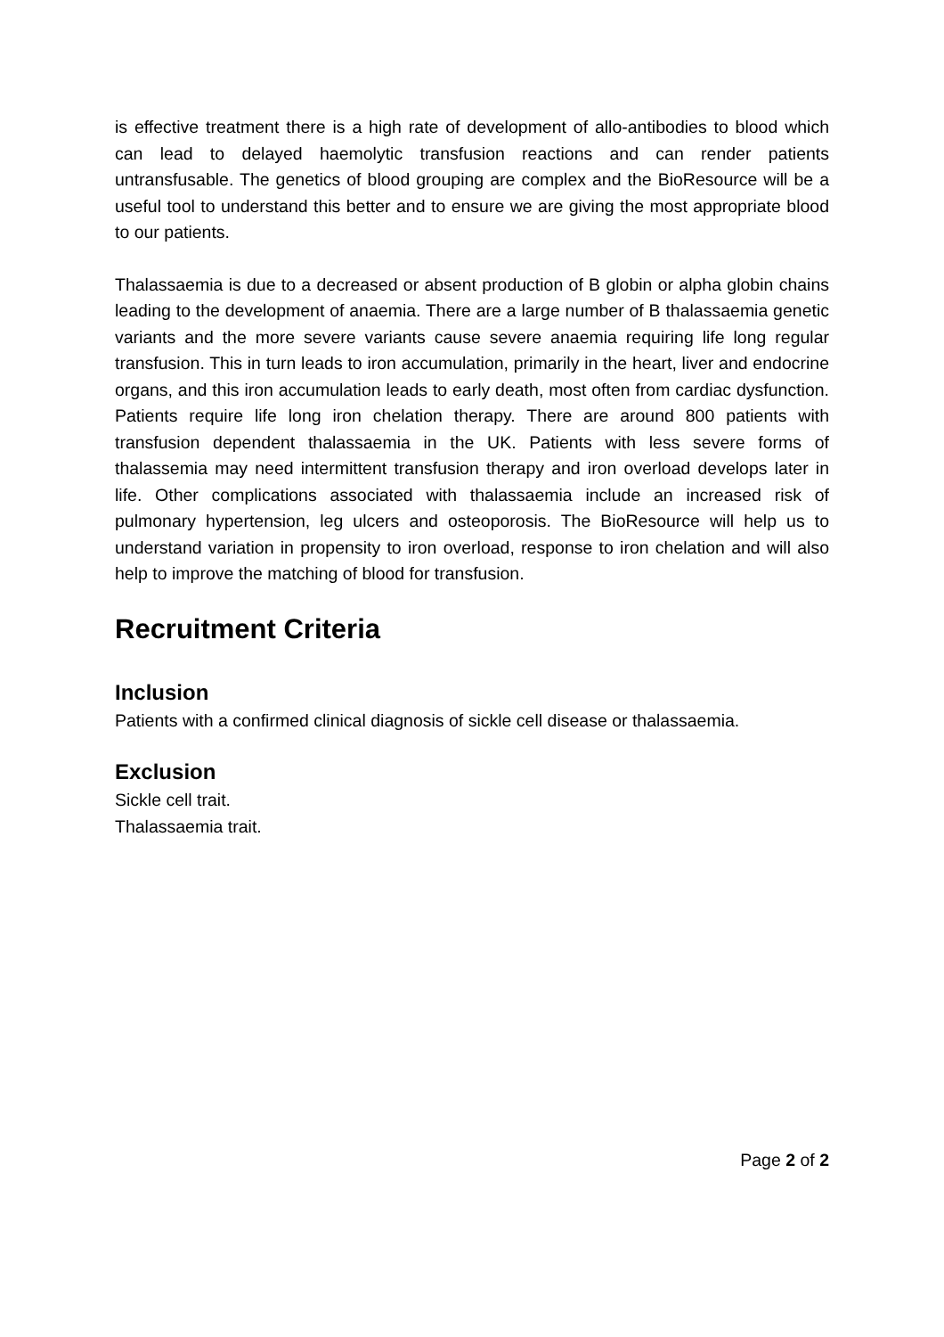is effective treatment there is a high rate of development of allo-antibodies to blood which can lead to delayed haemolytic transfusion reactions and can render patients untransfusable. The genetics of blood grouping are complex and the BioResource will be a useful tool to understand this better and to ensure we are giving the most appropriate blood to our patients.
Thalassaemia is due to a decreased or absent production of B globin or alpha globin chains leading to the development of anaemia. There are a large number of B thalassaemia genetic variants and the more severe variants cause severe anaemia requiring life long regular transfusion. This in turn leads to iron accumulation, primarily in the heart, liver and endocrine organs, and this iron accumulation leads to early death, most often from cardiac dysfunction. Patients require life long iron chelation therapy. There are around 800 patients with transfusion dependent thalassaemia in the UK. Patients with less severe forms of thalassemia may need intermittent transfusion therapy and iron overload develops later in life. Other complications associated with thalassaemia include an increased risk of pulmonary hypertension, leg ulcers and osteoporosis. The BioResource will help us to understand variation in propensity to iron overload, response to iron chelation and will also help to improve the matching of blood for transfusion.
Recruitment Criteria
Inclusion
Patients with a confirmed clinical diagnosis of sickle cell disease or thalassaemia.
Exclusion
Sickle cell trait.
Thalassaemia trait.
Page 2 of 2